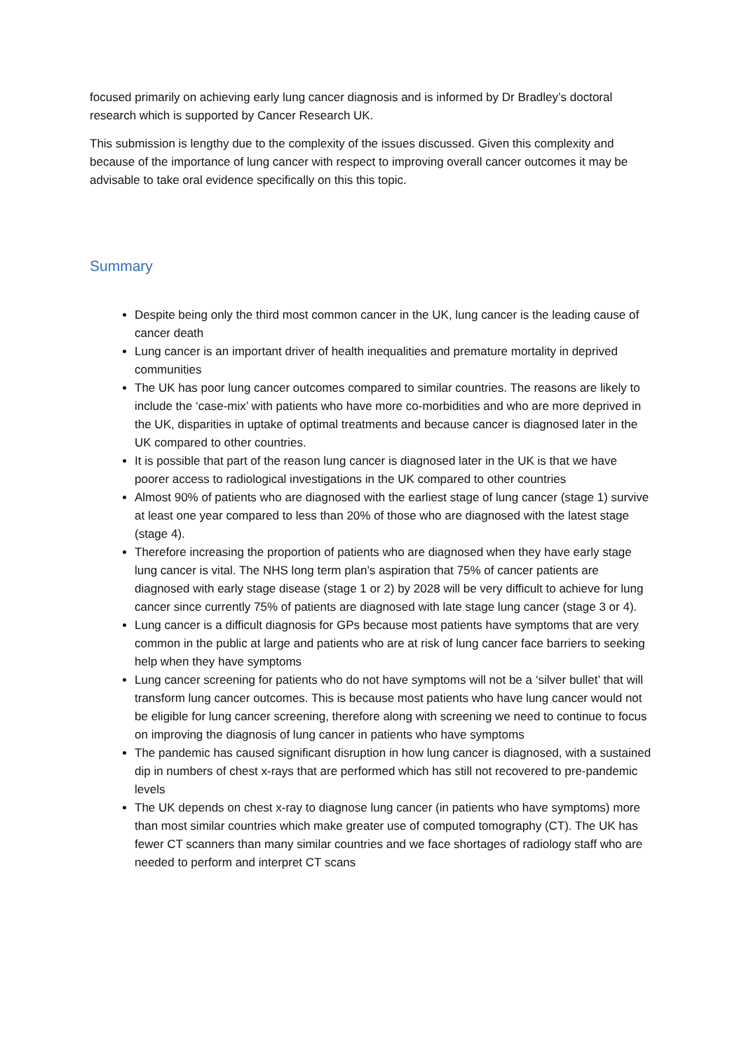focused primarily on achieving early lung cancer diagnosis and is informed by Dr Bradley’s doctoral research which is supported by Cancer Research UK.
This submission is lengthy due to the complexity of the issues discussed. Given this complexity and because of the importance of lung cancer with respect to improving overall cancer outcomes it may be advisable to take oral evidence specifically on this this topic.
Summary
Despite being only the third most common cancer in the UK, lung cancer is the leading cause of cancer death
Lung cancer is an important driver of health inequalities and premature mortality in deprived communities
The UK has poor lung cancer outcomes compared to similar countries. The reasons are likely to include the ‘case-mix’ with patients who have more co-morbidities and who are more deprived in the UK, disparities in uptake of optimal treatments and because cancer is diagnosed later in the UK compared to other countries.
It is possible that part of the reason lung cancer is diagnosed later in the UK is that we have poorer access to radiological investigations in the UK compared to other countries
Almost 90% of patients who are diagnosed with the earliest stage of lung cancer (stage 1) survive at least one year compared to less than 20% of those who are diagnosed with the latest stage (stage 4).
Therefore increasing the proportion of patients who are diagnosed when they have early stage lung cancer is vital. The NHS long term plan’s aspiration that 75% of cancer patients are diagnosed with early stage disease (stage 1 or 2) by 2028 will be very difficult to achieve for lung cancer since currently 75% of patients are diagnosed with late stage lung cancer (stage 3 or 4).
Lung cancer is a difficult diagnosis for GPs because most patients have symptoms that are very common in the public at large and patients who are at risk of lung cancer face barriers to seeking help when they have symptoms
Lung cancer screening for patients who do not have symptoms will not be a ‘silver bullet’ that will transform lung cancer outcomes. This is because most patients who have lung cancer would not be eligible for lung cancer screening, therefore along with screening we need to continue to focus on improving the diagnosis of lung cancer in patients who have symptoms
The pandemic has caused significant disruption in how lung cancer is diagnosed, with a sustained dip in numbers of chest x-rays that are performed which has still not recovered to pre-pandemic levels
The UK depends on chest x-ray to diagnose lung cancer (in patients who have symptoms) more than most similar countries which make greater use of computed tomography (CT). The UK has fewer CT scanners than many similar countries and we face shortages of radiology staff who are needed to perform and interpret CT scans